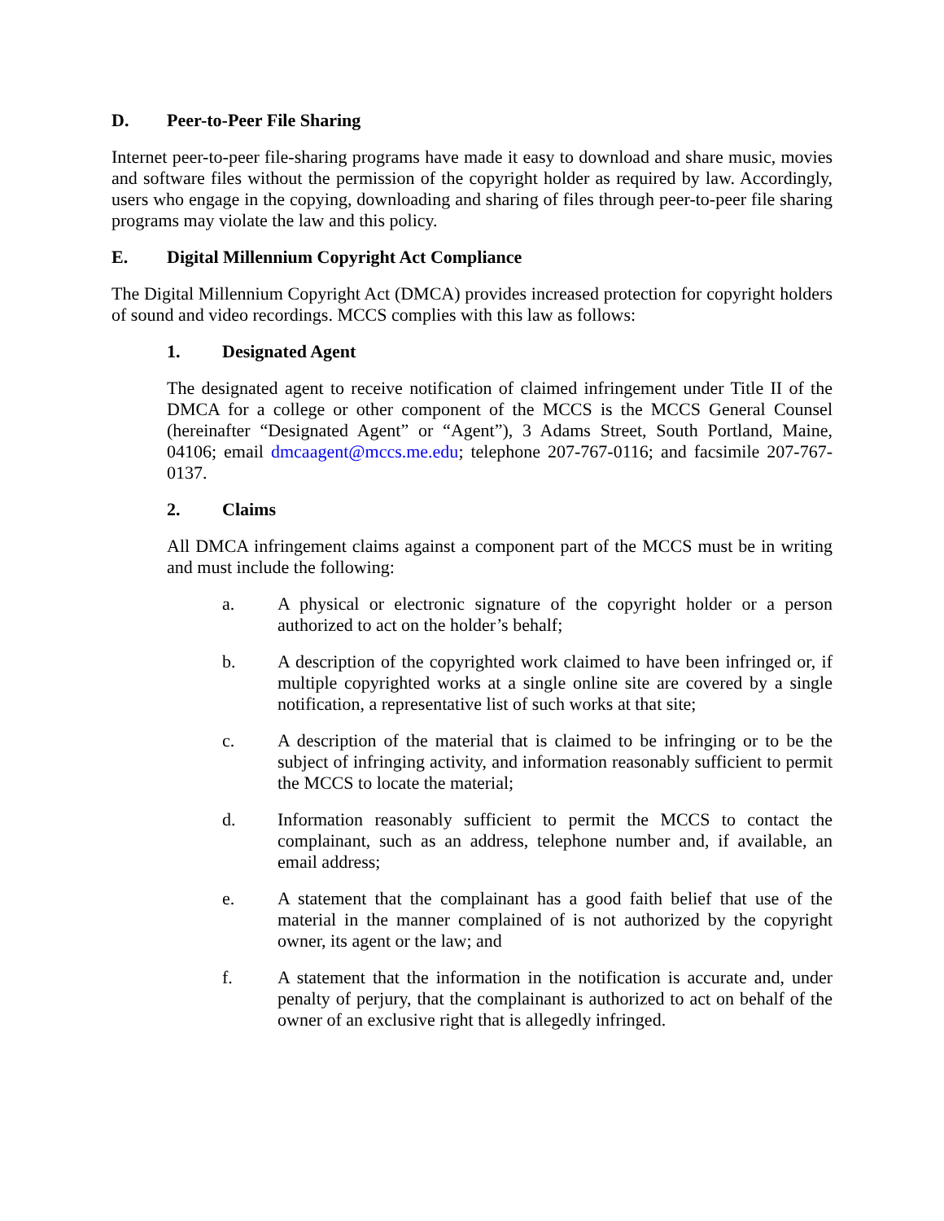D. Peer-to-Peer File Sharing
Internet peer-to-peer file-sharing programs have made it easy to download and share music, movies and software files without the permission of the copyright holder as required by law. Accordingly, users who engage in the copying, downloading and sharing of files through peer-to-peer file sharing programs may violate the law and this policy.
E. Digital Millennium Copyright Act Compliance
The Digital Millennium Copyright Act (DMCA) provides increased protection for copyright holders of sound and video recordings. MCCS complies with this law as follows:
1. Designated Agent
The designated agent to receive notification of claimed infringement under Title II of the DMCA for a college or other component of the MCCS is the MCCS General Counsel (hereinafter “Designated Agent” or “Agent”), 3 Adams Street, South Portland, Maine, 04106; email dmcaagent@mccs.me.edu; telephone 207-767-0116; and facsimile 207-767-0137.
2. Claims
All DMCA infringement claims against a component part of the MCCS must be in writing and must include the following:
a. A physical or electronic signature of the copyright holder or a person authorized to act on the holder’s behalf;
b. A description of the copyrighted work claimed to have been infringed or, if multiple copyrighted works at a single online site are covered by a single notification, a representative list of such works at that site;
c. A description of the material that is claimed to be infringing or to be the subject of infringing activity, and information reasonably sufficient to permit the MCCS to locate the material;
d. Information reasonably sufficient to permit the MCCS to contact the complainant, such as an address, telephone number and, if available, an email address;
e. A statement that the complainant has a good faith belief that use of the material in the manner complained of is not authorized by the copyright owner, its agent or the law; and
f. A statement that the information in the notification is accurate and, under penalty of perjury, that the complainant is authorized to act on behalf of the owner of an exclusive right that is allegedly infringed.